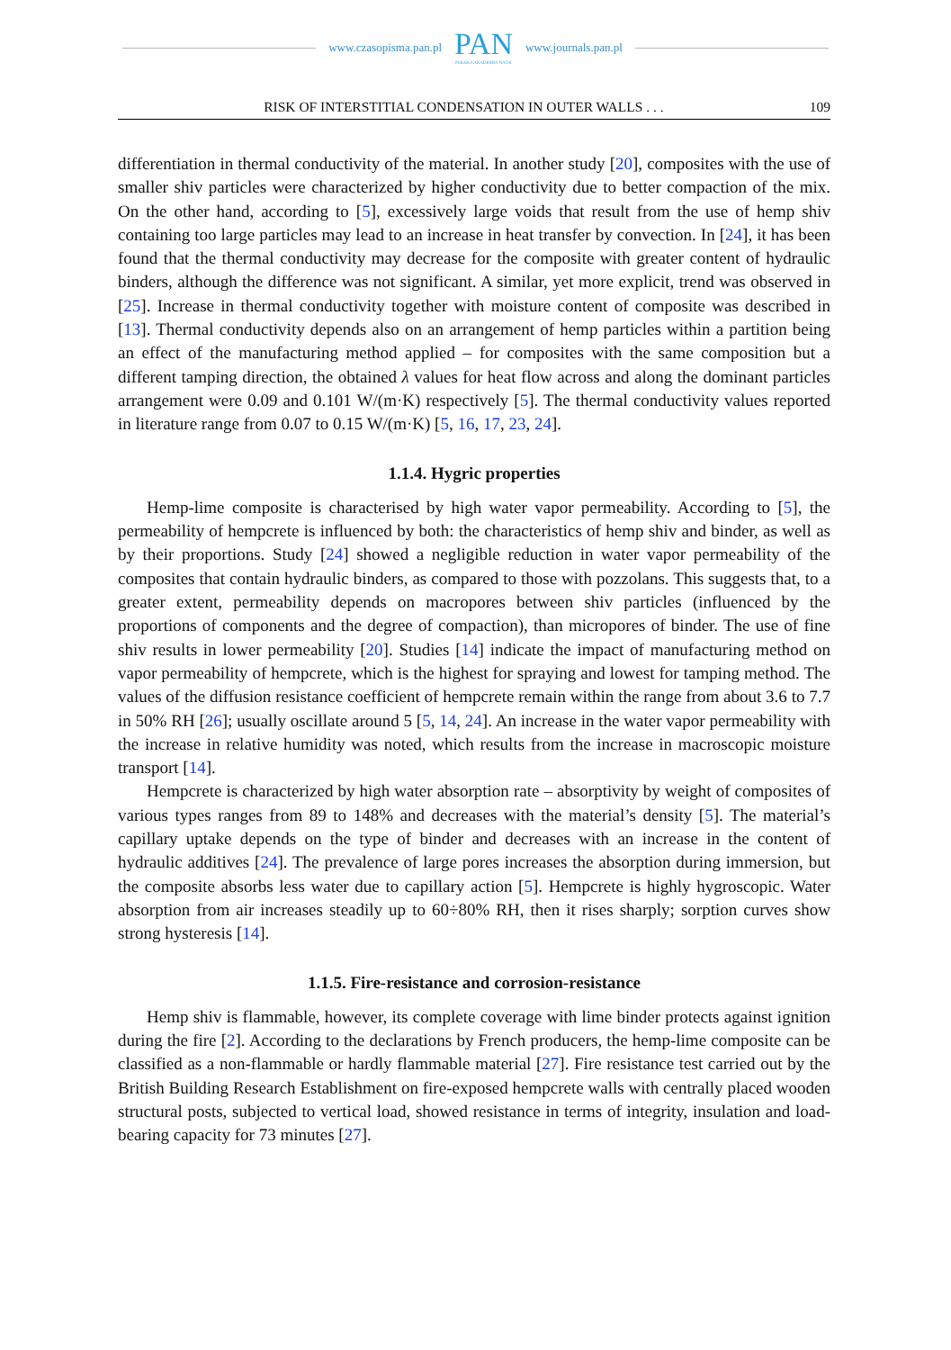www.czasopisma.pan.pl
PAN
POLSKA AKADEMIA NAUK
www.journals.pan.pl
RISK OF INTERSTITIAL CONDENSATION IN OUTER WALLS . . . 109
differentiation in thermal conductivity of the material. In another study [20], composites with the use of smaller shiv particles were characterized by higher conductivity due to better compaction of the mix. On the other hand, according to [5], excessively large voids that result from the use of hemp shiv containing too large particles may lead to an increase in heat transfer by convection. In [24], it has been found that the thermal conductivity may decrease for the composite with greater content of hydraulic binders, although the difference was not significant. A similar, yet more explicit, trend was observed in [25]. Increase in thermal conductivity together with moisture content of composite was described in [13]. Thermal conductivity depends also on an arrangement of hemp particles within a partition being an effect of the manufacturing method applied – for composites with the same composition but a different tamping direction, the obtained λ values for heat flow across and along the dominant particles arrangement were 0.09 and 0.101 W/(m·K) respectively [5]. The thermal conductivity values reported in literature range from 0.07 to 0.15 W/(m·K) [5, 16, 17, 23, 24].
1.1.4. Hygric properties
Hemp-lime composite is characterised by high water vapor permeability. According to [5], the permeability of hempcrete is influenced by both: the characteristics of hemp shiv and binder, as well as by their proportions. Study [24] showed a negligible reduction in water vapor permeability of the composites that contain hydraulic binders, as compared to those with pozzolans. This suggests that, to a greater extent, permeability depends on macropores between shiv particles (influenced by the proportions of components and the degree of compaction), than micropores of binder. The use of fine shiv results in lower permeability [20]. Studies [14] indicate the impact of manufacturing method on vapor permeability of hempcrete, which is the highest for spraying and lowest for tamping method. The values of the diffusion resistance coefficient of hempcrete remain within the range from about 3.6 to 7.7 in 50% RH [26]; usually oscillate around 5 [5, 14, 24]. An increase in the water vapor permeability with the increase in relative humidity was noted, which results from the increase in macroscopic moisture transport [14].
Hempcrete is characterized by high water absorption rate – absorptivity by weight of composites of various types ranges from 89 to 148% and decreases with the material’s density [5]. The material’s capillary uptake depends on the type of binder and decreases with an increase in the content of hydraulic additives [24]. The prevalence of large pores increases the absorption during immersion, but the composite absorbs less water due to capillary action [5]. Hempcrete is highly hygroscopic. Water absorption from air increases steadily up to 60÷80% RH, then it rises sharply; sorption curves show strong hysteresis [14].
1.1.5. Fire-resistance and corrosion-resistance
Hemp shiv is flammable, however, its complete coverage with lime binder protects against ignition during the fire [2]. According to the declarations by French producers, the hemp-lime composite can be classified as a non-flammable or hardly flammable material [27]. Fire resistance test carried out by the British Building Research Establishment on fire-exposed hempcrete walls with centrally placed wooden structural posts, subjected to vertical load, showed resistance in terms of integrity, insulation and load-bearing capacity for 73 minutes [27].